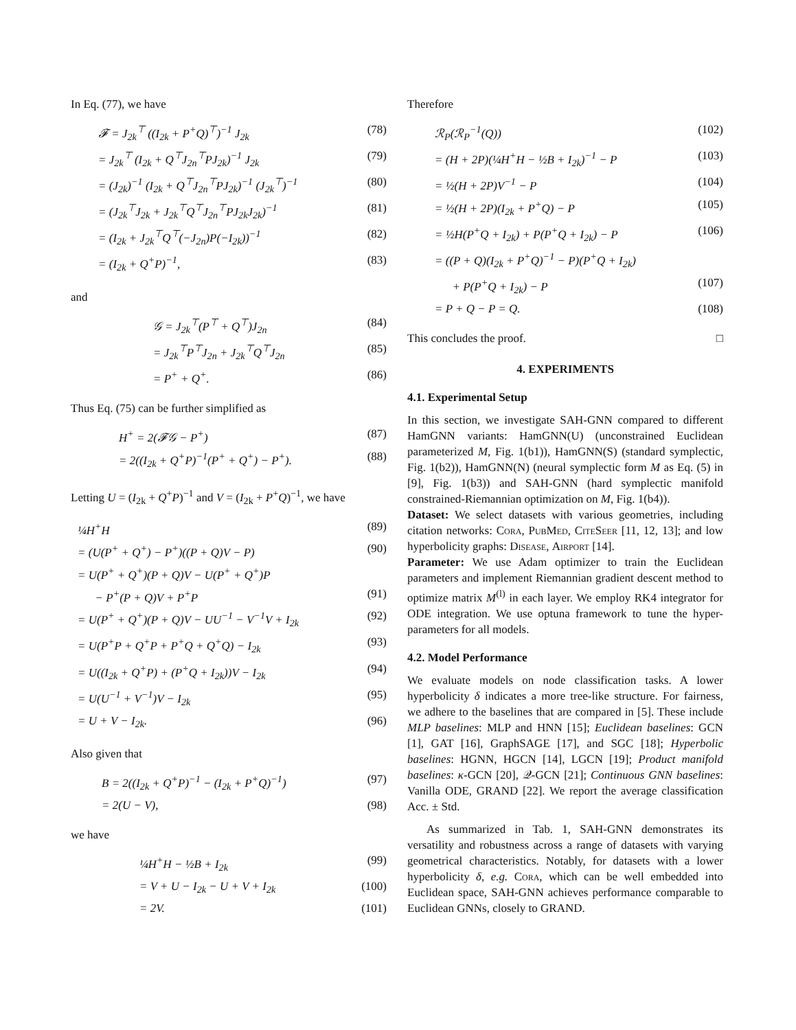In Eq. (77), we have
𝓕 = J<sub>2k</sub><sup>⊤</sup> ((I<sub>2k</sub> + P<sup>+</sup>Q)<sup>⊤</sup>)<sup>−1</sup> J<sub>2k</sub> (78)
= J<sub>2k</sub><sup>⊤</sup> (I<sub>2k</sub> + Q<sup>⊤</sup>J<sub>2n</sub><sup>⊤</sup>PJ<sub>2k</sub>)<sup>−1</sup> J<sub>2k</sub> (79)
= (J<sub>2k</sub>)<sup>−1</sup> (I<sub>2k</sub> + Q<sup>⊤</sup>J<sub>2n</sub><sup>⊤</sup>PJ<sub>2k</sub>)<sup>−1</sup> (J<sub>2k</sub><sup>⊤</sup>)<sup>−1</sup> (80)
= (J<sub>2k</sub><sup>⊤</sup>J<sub>2k</sub> + J<sub>2k</sub><sup>⊤</sup>Q<sup>⊤</sup>J<sub>2n</sub><sup>⊤</sup>PJ<sub>2k</sub>J<sub>2k</sub>)<sup>−1</sup> (81)
= (I<sub>2k</sub> + J<sub>2k</sub><sup>⊤</sup>Q<sup>⊤</sup>(−J<sub>2n</sub>)P(−I<sub>2k</sub>))<sup>−1</sup> (82)
= (I<sub>2k</sub> + Q<sup>+</sup>P)<sup>−1</sup>, (83)
and
𝒢 = J<sub>2k</sub><sup>⊤</sup>(P<sup>⊤</sup> + Q<sup>⊤</sup>)J<sub>2n</sub> (84)
= J<sub>2k</sub><sup>⊤</sup>P<sup>⊤</sup>J<sub>2n</sub> + J<sub>2k</sub><sup>⊤</sup>Q<sup>⊤</sup>J<sub>2n</sub> (85)
= P<sup>+</sup> + Q<sup>+</sup>. (86)
Thus Eq. (75) can be further simplified as
H<sup>+</sup> = 2(𝓕𝒢 − P<sup>+</sup>) (87)
= 2((I<sub>2k</sub> + Q<sup>+</sup>P)<sup>−1</sup>(P<sup>+</sup> + Q<sup>+</sup>) − P<sup>+</sup>). (88)
Letting U = (I<sub>2k</sub> + Q<sup>+</sup>P)<sup>−1</sup> and V = (I<sub>2k</sub> + P<sup>+</sup>Q)<sup>−1</sup>, we have
¼H<sup>+</sup>H (89)
= (U(P<sup>+</sup> + Q<sup>+</sup>) − P<sup>+</sup>)((P + Q)V − P) (90)
= U(P<sup>+</sup> + Q<sup>+</sup>)(P + Q)V − U(P<sup>+</sup> + Q<sup>+</sup>)P
− P<sup>+</sup>(P + Q)V + P<sup>+</sup>P (91)
= U(P<sup>+</sup> + Q<sup>+</sup>)(P + Q)V − UU<sup>−1</sup> − V<sup>−1</sup>V + I<sub>2k</sub> (92)
= U(P<sup>+</sup>P + Q<sup>+</sup>P + P<sup>+</sup>Q + Q<sup>+</sup>Q) − I<sub>2k</sub> (93)
= U((I<sub>2k</sub> + Q<sup>+</sup>P) + (P<sup>+</sup>Q + I<sub>2k</sub>))V − I<sub>2k</sub> (94)
= U(U<sup>−1</sup> + V<sup>−1</sup>)V − I<sub>2k</sub> (95)
= U + V − I<sub>2k</sub>. (96)
Also given that
B = 2((I<sub>2k</sub> + Q<sup>+</sup>P)<sup>−1</sup> − (I<sub>2k</sub> + P<sup>+</sup>Q)<sup>−1</sup>) (97)
= 2(U − V), (98)
we have
¼H<sup>+</sup>H − ½B + I<sub>2k</sub> (99)
= V + U − I<sub>2k</sub> − U + V + I<sub>2k</sub> (100)
= 2V. (101)
Therefore
ℛ<sub>P</sub>(ℛ<sub>P</sub><sup>−1</sup>(Q)) (102)
= (H + 2P)(¼H<sup>+</sup>H − ½B + I<sub>2k</sub>)<sup>−1</sup> − P (103)
= ½(H + 2P)V<sup>−1</sup> − P (104)
= ½(H + 2P)(I<sub>2k</sub> + P<sup>+</sup>Q) − P (105)
= ½H(P<sup>+</sup>Q + I<sub>2k</sub>) + P(P<sup>+</sup>Q + I<sub>2k</sub>) − P (106)
= ((P + Q)(I<sub>2k</sub> + P<sup>+</sup>Q)<sup>−1</sup> − P)(P<sup>+</sup>Q + I<sub>2k</sub>)
+ P(P<sup>+</sup>Q + I<sub>2k</sub>) − P (107)
= P + Q − P = Q. (108)
This concludes the proof. □
4. EXPERIMENTS
4.1. Experimental Setup
In this section, we investigate SAH-GNN compared to different HamGNN variants: HamGNN(U) (unconstrained Euclidean parameterized M, Fig. 1(b1)), HamGNN(S) (standard symplectic, Fig. 1(b2)), HamGNN(N) (neural symplectic form M as Eq. (5) in [9], Fig. 1(b3)) and SAH-GNN (hard symplectic manifold constrained-Riemannian optimization on M, Fig. 1(b4)).
Dataset: We select datasets with various geometries, including citation networks: Cora, PubMed, CiteSeer [11, 12, 13]; and low hyperbolicity graphs: Disease, Airport [14].
Parameter: We use Adam optimizer to train the Euclidean parameters and implement Riemannian gradient descent method to optimize matrix M<sup>(l)</sup> in each layer. We employ RK4 integrator for ODE integration. We use optuna framework to tune the hyper-parameters for all models.
4.2. Model Performance
We evaluate models on node classification tasks. A lower hyperbolicity δ indicates a more tree-like structure. For fairness, we adhere to the baselines that are compared in [5]. These include MLP baselines: MLP and HNN [15]; Euclidean baselines: GCN [1], GAT [16], GraphSAGE [17], and SGC [18]; Hyperbolic baselines: HGNN, HGCN [14], LGCN [19]; Product manifold baselines: κ-GCN [20], 𝒬-GCN [21]; Continuous GNN baselines: Vanilla ODE, GRAND [22]. We report the average classification Acc. ± Std.
As summarized in Tab. 1, SAH-GNN demonstrates its versatility and robustness across a range of datasets with varying geometrical characteristics. Notably, for datasets with a lower hyperbolicity δ, e.g. Cora, which can be well embedded into Euclidean space, SAH-GNN achieves performance comparable to Euclidean GNNs, closely to GRAND.